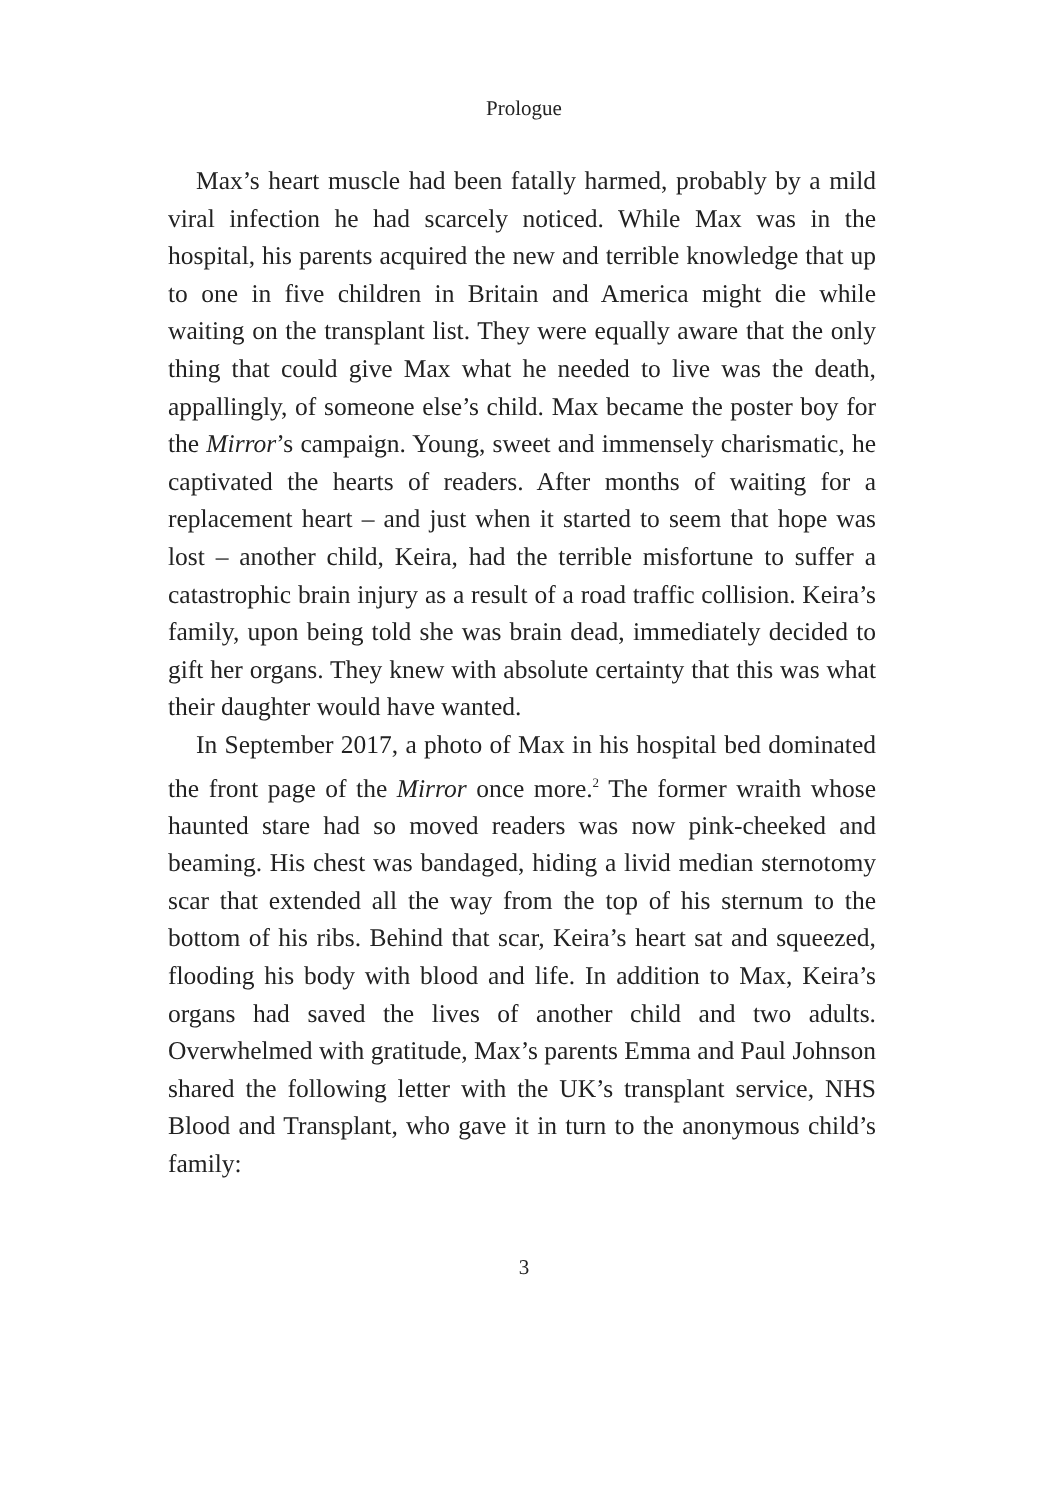Prologue
Max’s heart muscle had been fatally harmed, probably by a mild viral infection he had scarcely noticed. While Max was in the hospital, his parents acquired the new and terrible knowledge that up to one in five children in Britain and America might die while waiting on the transplant list. They were equally aware that the only thing that could give Max what he needed to live was the death, appallingly, of someone else’s child. Max became the poster boy for the Mirror’s campaign. Young, sweet and immensely charismatic, he captivated the hearts of readers. After months of waiting for a replacement heart – and just when it started to seem that hope was lost – another child, Keira, had the terrible misfortune to suffer a catastrophic brain injury as a result of a road traffic collision. Keira’s family, upon being told she was brain dead, immediately decided to gift her organs. They knew with absolute certainty that this was what their daughter would have wanted.
In September 2017, a photo of Max in his hospital bed dominated the front page of the Mirror once more.<sup>2</sup> The former wraith whose haunted stare had so moved readers was now pink-cheeked and beaming. His chest was bandaged, hiding a livid median sternotomy scar that extended all the way from the top of his sternum to the bottom of his ribs. Behind that scar, Keira’s heart sat and squeezed, flooding his body with blood and life. In addition to Max, Keira’s organs had saved the lives of another child and two adults. Overwhelmed with gratitude, Max’s parents Emma and Paul Johnson shared the following letter with the UK’s transplant service, NHS Blood and Transplant, who gave it in turn to the anonymous child’s family:
3